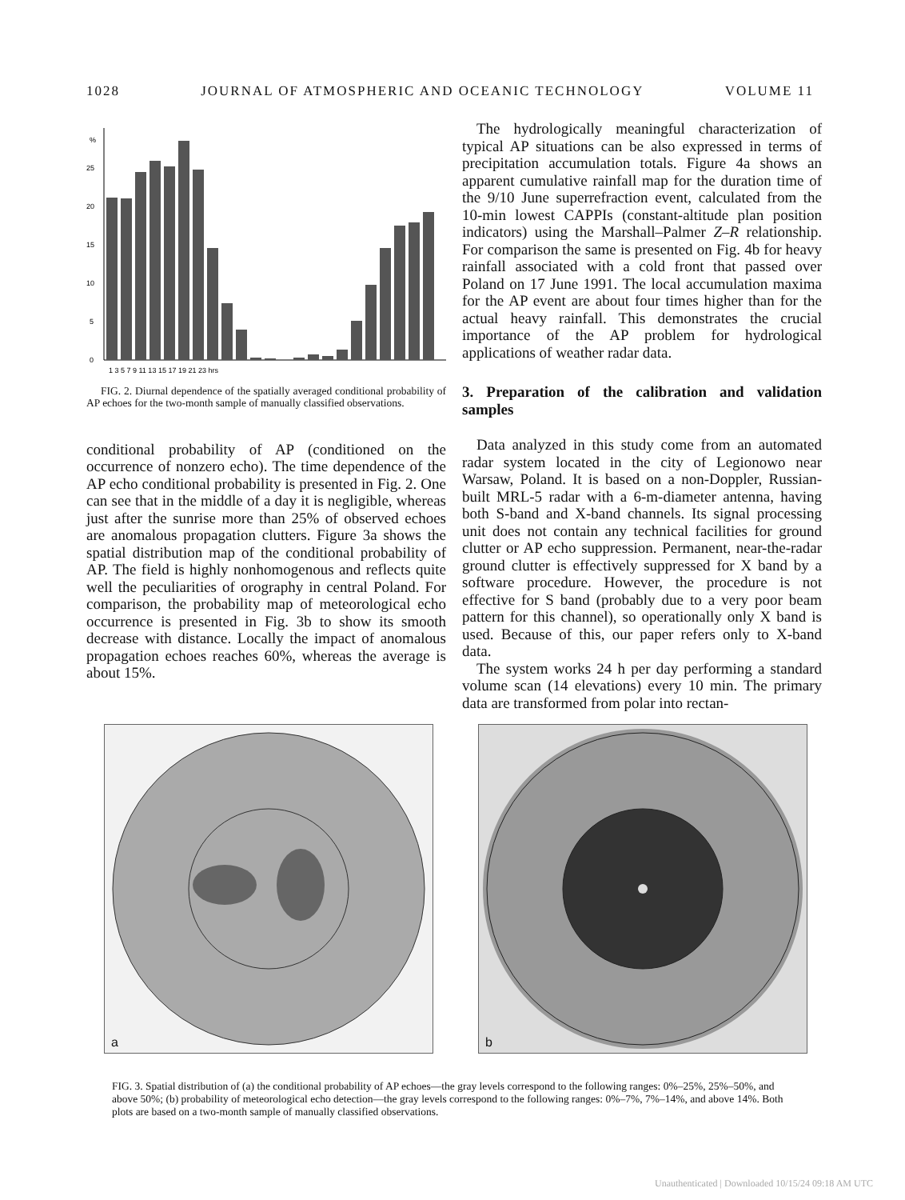1028 JOURNAL OF ATMOSPHERIC AND OCEANIC TECHNOLOGY VOLUME 11
%
25
20
15
10
5
0
1 3 5 7 9 11 13 15 17 19 21 23 hrs
FIG. 2. Diurnal dependence of the spatially averaged conditional probability of AP echoes for the two-month sample of manually classified observations.
conditional probability of AP (conditioned on the occurrence of nonzero echo). The time dependence of the AP echo conditional probability is presented in Fig. 2. One can see that in the middle of a day it is negligible, whereas just after the sunrise more than 25% of observed echoes are anomalous propagation clutters. Figure 3a shows the spatial distribution map of the conditional probability of AP. The field is highly nonhomogenous and reflects quite well the peculiarities of orography in central Poland. For comparison, the probability map of meteorological echo occurrence is presented in Fig. 3b to show its smooth decrease with distance. Locally the impact of anomalous propagation echoes reaches 60%, whereas the average is about 15%.
The hydrologically meaningful characterization of typical AP situations can be also expressed in terms of precipitation accumulation totals. Figure 4a shows an apparent cumulative rainfall map for the duration time of the 9/10 June superrefraction event, calculated from the 10-min lowest CAPPIs (constant-altitude plan position indicators) using the Marshall–Palmer Z–R relationship. For comparison the same is presented on Fig. 4b for heavy rainfall associated with a cold front that passed over Poland on 17 June 1991. The local accumulation maxima for the AP event are about four times higher than for the actual heavy rainfall. This demonstrates the crucial importance of the AP problem for hydrological applications of weather radar data.
3. Preparation of the calibration and validation samples
Data analyzed in this study come from an automated radar system located in the city of Legionowo near Warsaw, Poland. It is based on a non-Doppler, Russian-built MRL-5 radar with a 6-m-diameter antenna, having both S-band and X-band channels. Its signal processing unit does not contain any technical facilities for ground clutter or AP echo suppression. Permanent, near-the-radar ground clutter is effectively suppressed for X band by a software procedure. However, the procedure is not effective for S band (probably due to a very poor beam pattern for this channel), so operationally only X band is used. Because of this, our paper refers only to X-band data.
The system works 24 h per day performing a standard volume scan (14 elevations) every 10 min. The primary data are transformed from polar into rectan-
a
b
FIG. 3. Spatial distribution of (a) the conditional probability of AP echoes—the gray levels correspond to the following ranges: 0%–25%, 25%–50%, and above 50%; (b) probability of meteorological echo detection—the gray levels correspond to the following ranges: 0%–7%, 7%–14%, and above 14%. Both plots are based on a two-month sample of manually classified observations.
Unauthenticated | Downloaded 10/15/24 09:18 AM UTC